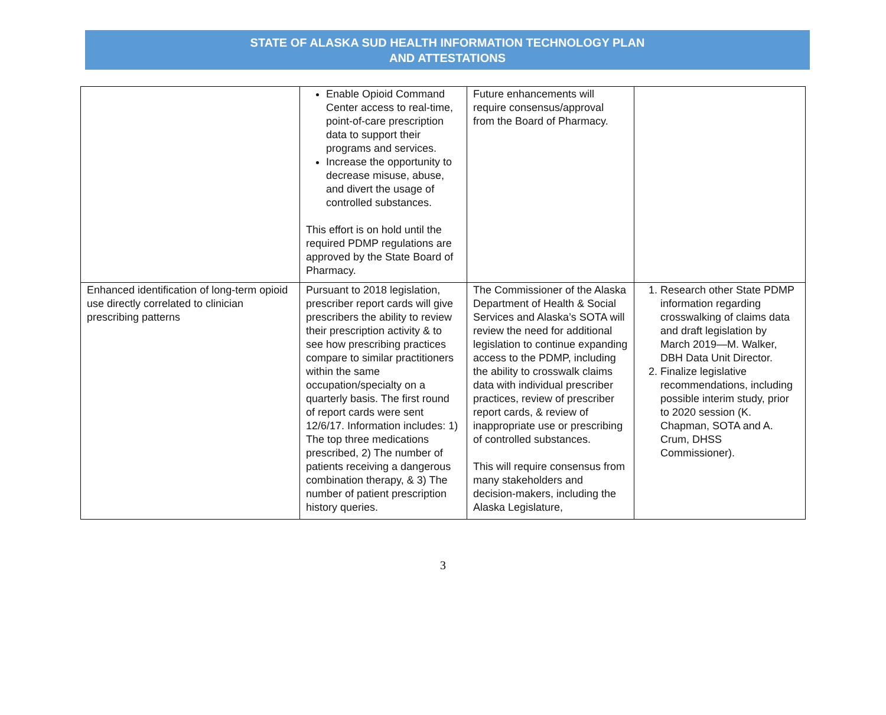STATE OF ALASKA SUD HEALTH INFORMATION TECHNOLOGY PLAN
AND ATTESTATIONS
| | Enable Opioid Command Center access to real-time, point-of-care prescription data to support their programs and services. Increase the opportunity to decrease misuse, abuse, and divert the usage of controlled substances. This effort is on hold until the required PDMP regulations are approved by the State Board of Pharmacy. | Future enhancements will require consensus/approval from the Board of Pharmacy. | |
| Enhanced identification of long-term opioid use directly correlated to clinician prescribing patterns | Pursuant to 2018 legislation, prescriber report cards will give prescribers the ability to review their prescription activity & to see how prescribing practices compare to similar practitioners within the same occupation/specialty on a quarterly basis. The first round of report cards were sent 12/6/17. Information includes: 1) The top three medications prescribed, 2) The number of patients receiving a dangerous combination therapy, & 3) The number of patient prescription history queries. | The Commissioner of the Alaska Department of Health & Social Services and Alaska’s SOTA will review the need for additional legislation to continue expanding access to the PDMP, including the ability to crosswalk claims data with individual prescriber practices, review of prescriber report cards, & review of inappropriate use or prescribing of controlled substances. This will require consensus from many stakeholders and decision-makers, including the Alaska Legislature, | 1. Research other State PDMP information regarding crosswalking of claims data and draft legislation by March 2019—M. Walker, DBH Data Unit Director. 2. Finalize legislative recommendations, including possible interim study, prior to 2020 session (K. Chapman, SOTA and A. Crum, DHSS Commissioner). |
3